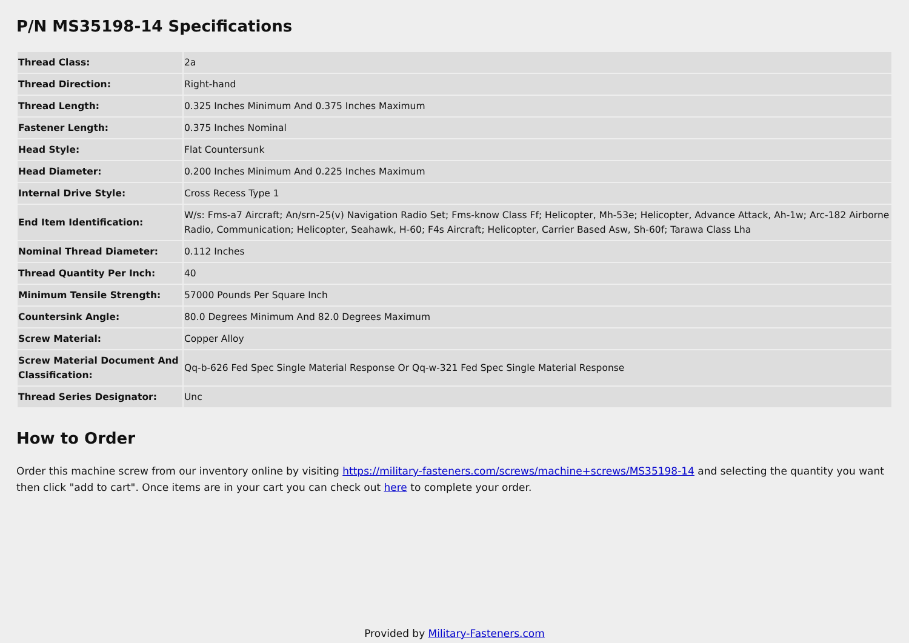P/N MS35198-14 Specifications
| Thread Class: | 2a |
| Thread Direction: | Right-hand |
| Thread Length: | 0.325 Inches Minimum And 0.375 Inches Maximum |
| Fastener Length: | 0.375 Inches Nominal |
| Head Style: | Flat Countersunk |
| Head Diameter: | 0.200 Inches Minimum And 0.225 Inches Maximum |
| Internal Drive Style: | Cross Recess Type 1 |
| End Item Identification: | W/s: Fms-a7 Aircraft; An/srn-25(v) Navigation Radio Set; Fms-know Class Ff; Helicopter, Mh-53e; Helicopter, Advance Attack, Ah-1w; Arc-182 Airborne Radio, Communication; Helicopter, Seahawk, H-60; F4s Aircraft; Helicopter, Carrier Based Asw, Sh-60f; Tarawa Class Lha |
| Nominal Thread Diameter: | 0.112 Inches |
| Thread Quantity Per Inch: | 40 |
| Minimum Tensile Strength: | 57000 Pounds Per Square Inch |
| Countersink Angle: | 80.0 Degrees Minimum And 82.0 Degrees Maximum |
| Screw Material: | Copper Alloy |
| Screw Material Document And Classification: | Qq-b-626 Fed Spec Single Material Response Or Qq-w-321 Fed Spec Single Material Response |
| Thread Series Designator: | Unc |
How to Order
Order this machine screw from our inventory online by visiting https://military-fasteners.com/screws/machine+screws/MS35198-14 and selecting the quantity you want then click "add to cart". Once items are in your cart you can check out here to complete your order.
Provided by Military-Fasteners.com